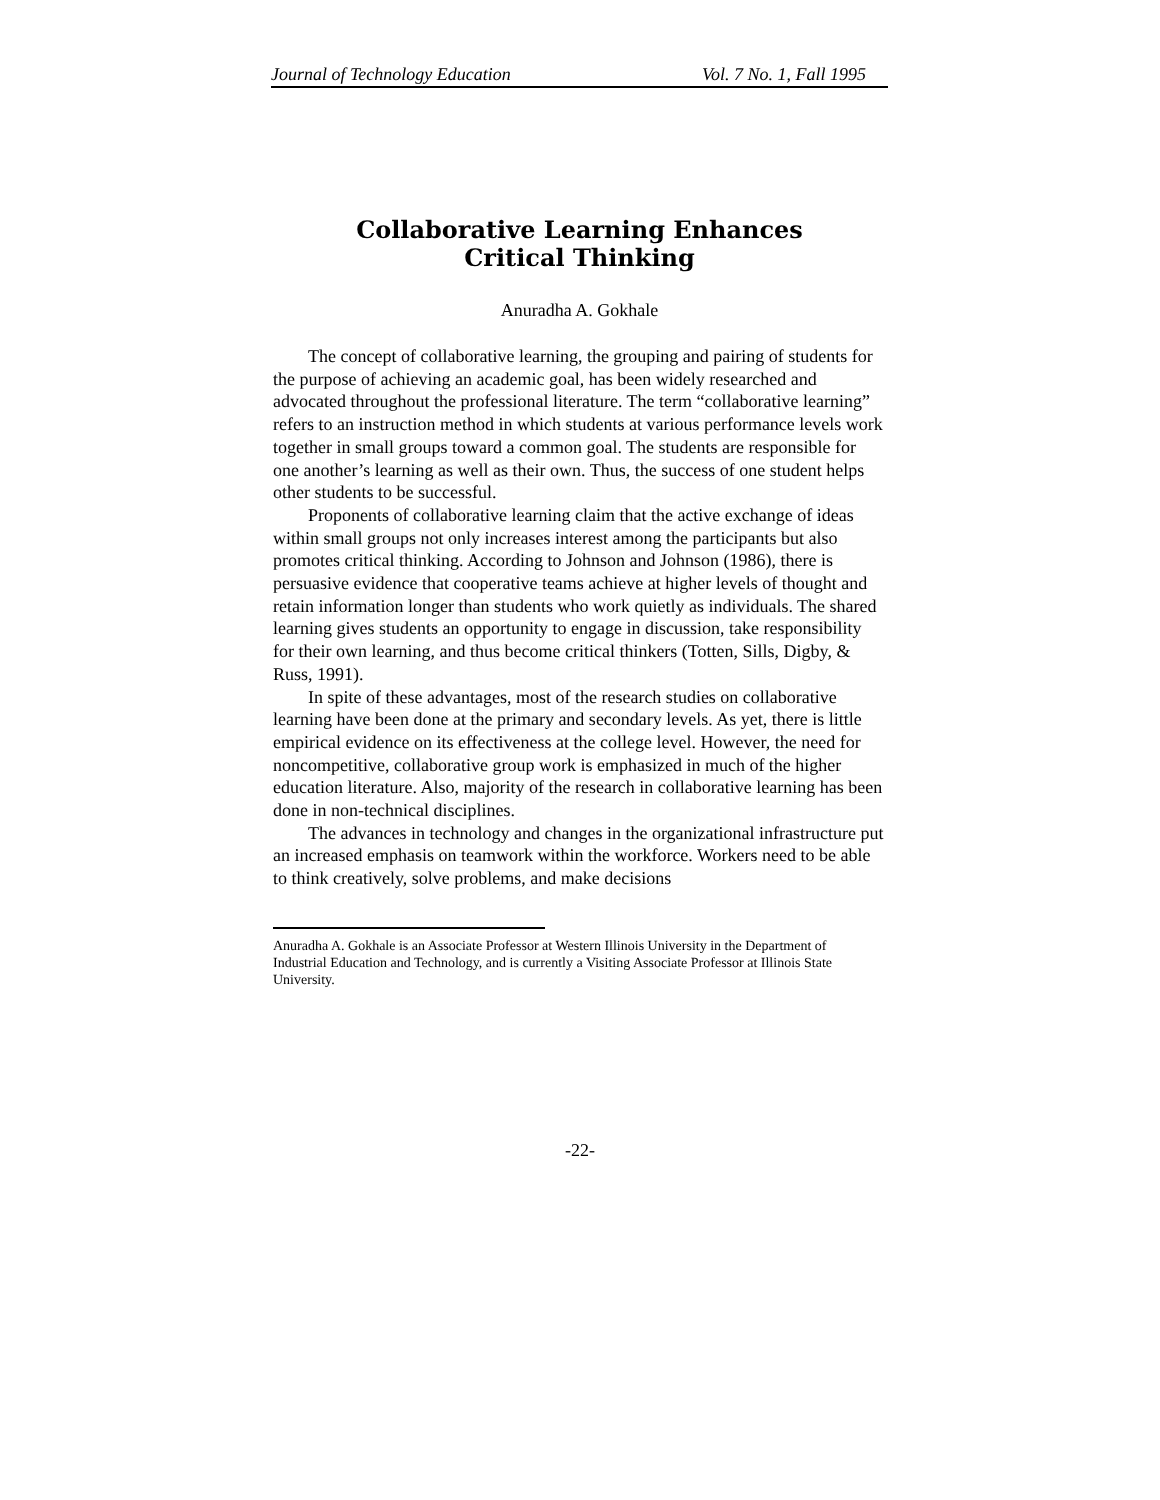Journal of Technology Education Vol. 7 No. 1, Fall 1995
Collaborative Learning Enhances
Critical Thinking
Anuradha A. Gokhale
The concept of collaborative learning, the grouping and pairing of students for the purpose of achieving an academic goal, has been widely researched and advocated throughout the professional literature. The term “collaborative learning” refers to an instruction method in which students at various performance levels work together in small groups toward a common goal. The students are responsible for one another’s learning as well as their own. Thus, the success of one student helps other students to be successful.
Proponents of collaborative learning claim that the active exchange of ideas within small groups not only increases interest among the participants but also promotes critical thinking. According to Johnson and Johnson (1986), there is persuasive evidence that cooperative teams achieve at higher levels of thought and retain information longer than students who work quietly as individuals. The shared learning gives students an opportunity to engage in discussion, take responsibility for their own learning, and thus become critical thinkers (Totten, Sills, Digby, & Russ, 1991).
In spite of these advantages, most of the research studies on collaborative learning have been done at the primary and secondary levels. As yet, there is little empirical evidence on its effectiveness at the college level. However, the need for noncompetitive, collaborative group work is emphasized in much of the higher education literature. Also, majority of the research in collaborative learning has been done in non-technical disciplines.
The advances in technology and changes in the organizational infrastructure put an increased emphasis on teamwork within the workforce. Workers need to be able to think creatively, solve problems, and make decisions
Anuradha A. Gokhale is an Associate Professor at Western Illinois University in the Department of Industrial Education and Technology, and is currently a Visiting Associate Professor at Illinois State University.
-22-